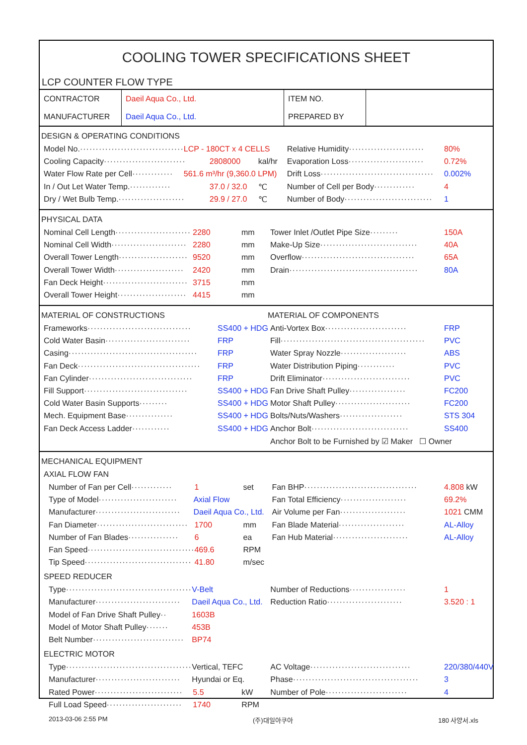COOLING TOWER SPECIFICATIONS SHEET
LCP COUNTER FLOW TYPE
| CONTRACTOR | Daeil Aqua Co., Ltd. | ITEM NO. | |
| MANUFACTURER | Daeil Aqua Co., Ltd. | PREPARED BY | |
DESIGN & OPERATING CONDITIONS
Model No. ································· LCP - 180CT x 4 CELLS
Cooling Capacity ·························· 2808000 kal/hr
Water Flow Rate per Cell ············· 561.6 m³/hr (9,360.0 LPM)
In / Out Let Water Temp. ············· 37.0 / 32.0 ℃
Dry / Wet Bulb Temp. ····················· 29.9 / 27.0 ℃
Relative Humidity ························ 80%
Evaporation Loss ························ 0.72%
Drift Loss ···································· 0.002%
Number of Cell per Body ············· 4
Number of Body ···························· 1
PHYSICAL DATA
Nominal Cell Length ························ 2280 mm
Nominal Cell Width ························ 2280 mm
Overall Tower Length ······················ 9520 mm
Overall Tower Width ······················ 2420 mm
Fan Deck Height ··························· 3715 mm
Overall Tower Height ······················ 4415 mm
Tower Inlet /Outlet Pipe Size ········· 150A
Make-Up Size ······························· 40A
Overflow ···································· 65A
Drain ········································· 80A
MATERIAL OF CONSTRUCTIONS
Frameworks ································· SS400 + HDG
Cold Water Basin ··························· FRP
Casing ········································· FRP
Fan Deck ······································· FRP
Fan Cylinder ································· FRP
Fill Support ································· SS400 + HDG
Cold Water Basin Supports ········· SS400 + HDG
Mech. Equipment Base ··············· SS400 + HDG
Fan Deck Access Ladder ············ SS400 + HDG
MATERIAL OF COMPONENTS
Anti-Vortex Box ·························· FRP
Fill ·············································· PVC
Water Spray Nozzle ····················· ABS
Water Distribution Piping ············ PVC
Drift Eliminator ···························· PVC
Fan Drive Shaft Pulley ·················· FC200
Motor Shaft Pulley ························ FC200
Bolts/Nuts/Washers ···················· STS 304
Anchor Bolt ······························· SS400
Anchor Bolt to be Furnished by ☑ Maker ☐ Owner
MECHANICAL EQUIPMENT
AXIAL FLOW FAN
Number of Fan per Cell ············· 1 set
Type of Model ························· Axial Flow
Manufacturer ··························· Daeil Aqua Co., Ltd.
Fan Diameter ····························· 1700 mm
Number of Fan Blades ················ 6 ea
Fan Speed ·································· 469.6 RPM
Tip Speed ·································· 41.80 m/sec
Fan BHP ···································· 4.808 kW
Fan Total Efficiency ····················· 69.2%
Air Volume per Fan ····················· 1021 CMM
Fan Blade Material ····················· AL-Alloy
Fan Hub Material ························ AL-Alloy
SPEED REDUCER
Type ········································ V-Belt
Manufacturer ··························· Daeil Aqua Co., Ltd.
Model of Fan Drive Shaft Pulley ·· 1603B
Model of Motor Shaft Pulley ······· 453B
Belt Number ····························· BP74
Number of Reductions ·················· 1
Reduction Ratio ························ 3.520 : 1
ELECTRIC MOTOR
Type ········································ Vertical, TEFC
Manufacturer ··························· Hyundai or Eq.
Rated Power ···························· 5.5 kW
Full Load Speed ························ 1740 RPM
AC Voltage ································ 220/380/440V
Phase ········································ 3
Number of Pole ·························· 4
2013-03-06 2:55 PM (주)대일아쿠아 180 사양서.xls